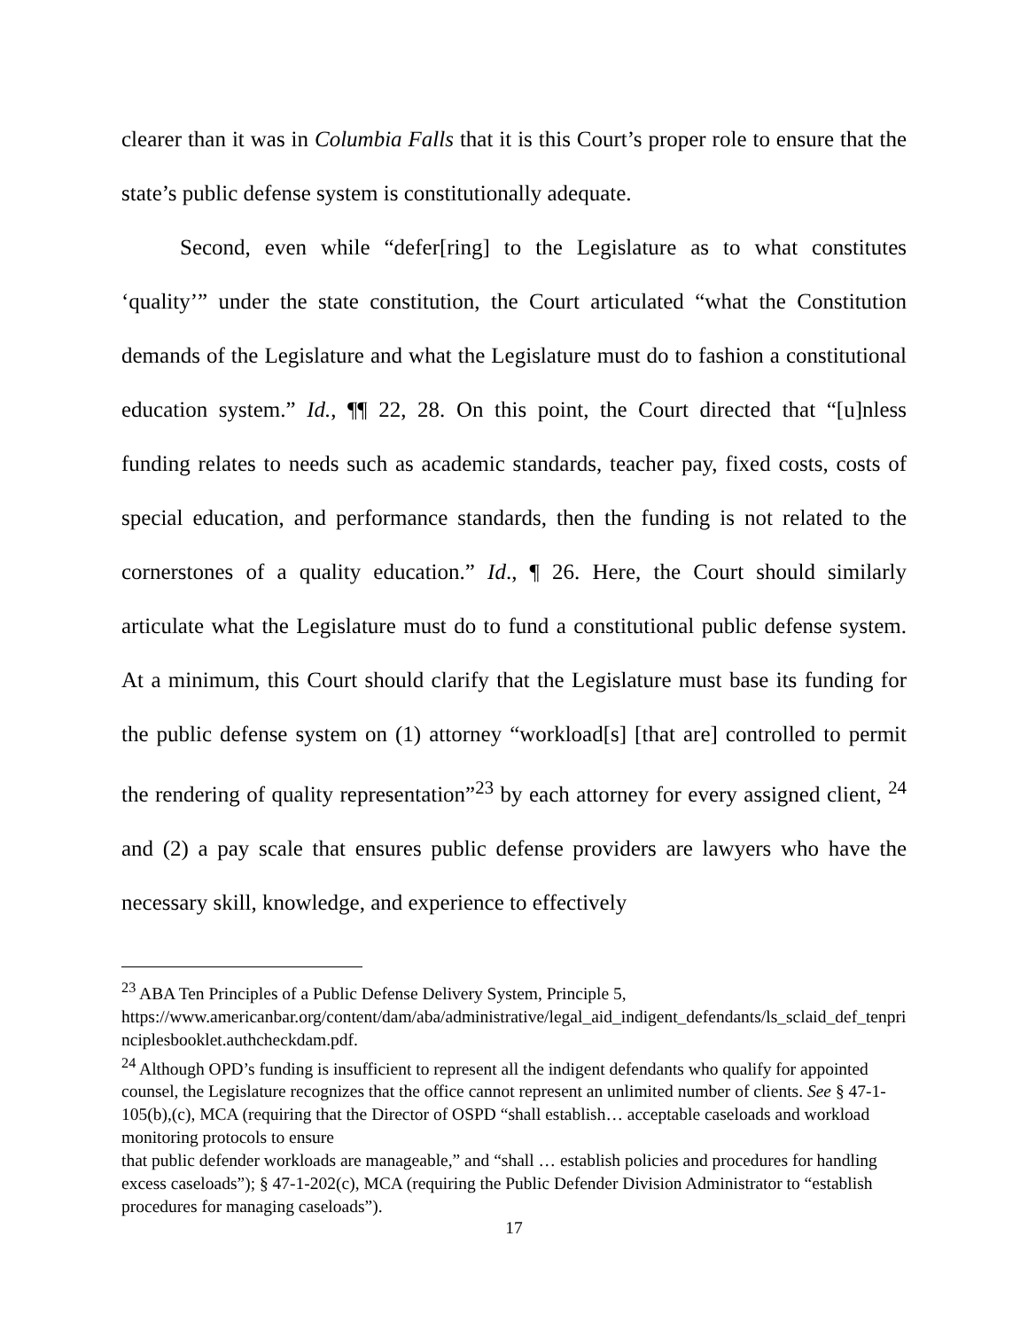clearer than it was in Columbia Falls that it is this Court’s proper role to ensure that the state’s public defense system is constitutionally adequate.
Second, even while “defer[ring] to the Legislature as to what constitutes ‘quality’” under the state constitution, the Court articulated “what the Constitution demands of the Legislature and what the Legislature must do to fashion a constitutional education system.” Id., ¶¶ 22, 28. On this point, the Court directed that “[u]nless funding relates to needs such as academic standards, teacher pay, fixed costs, costs of special education, and performance standards, then the funding is not related to the cornerstones of a quality education.” Id., ¶ 26. Here, the Court should similarly articulate what the Legislature must do to fund a constitutional public defense system. At a minimum, this Court should clarify that the Legislature must base its funding for the public defense system on (1) attorney “workload[s] [that are] controlled to permit the rendering of quality representation”<sup>23</sup> by each attorney for every assigned client, <sup>24</sup> and (2) a pay scale that ensures public defense providers are lawyers who have the necessary skill, knowledge, and experience to effectively
<sup>23</sup> ABA Ten Principles of a Public Defense Delivery System, Principle 5,
https://www.americanbar.org/content/dam/aba/administrative/legal_aid_indigent_defendants/ls_sclaid_def_tenprinciplesbooklet.authcheckdam.pdf.
<sup>24</sup> Although OPD’s funding is insufficient to represent all the indigent defendants who qualify for appointed counsel, the Legislature recognizes that the office cannot represent an unlimited number of clients. See § 47-1-105(b),(c), MCA (requiring that the Director of OSPD “shall establish… acceptable caseloads and workload monitoring protocols to ensure
that public defender workloads are manageable,” and “shall … establish policies and procedures for handling excess caseloads”); § 47-1-202(c), MCA (requiring the Public Defender Division Administrator to “establish procedures for managing caseloads”).
17